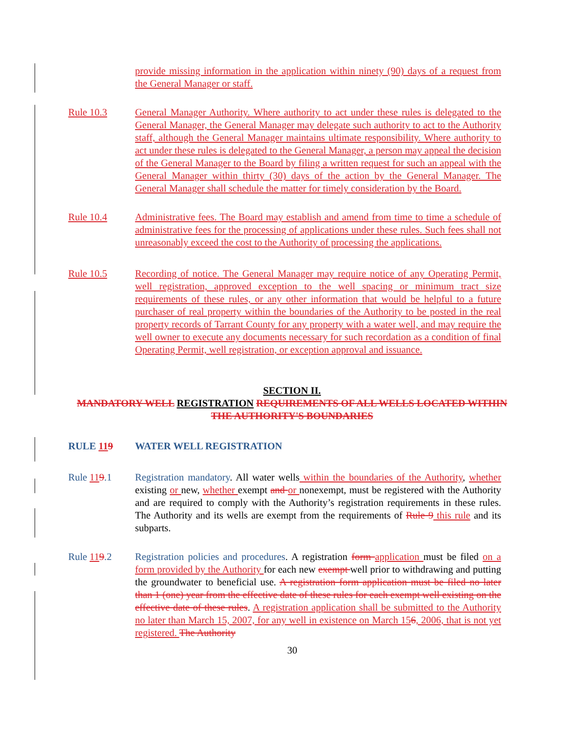provide missing information in the application within ninety (90) days of a request from the General Manager or staff.
Rule 10.3 General Manager Authority. Where authority to act under these rules is delegated to the General Manager, the General Manager may delegate such authority to act to the Authority staff, although the General Manager maintains ultimate responsibility. Where authority to act under these rules is delegated to the General Manager, a person may appeal the decision of the General Manager to the Board by filing a written request for such an appeal with the General Manager within thirty (30) days of the action by the General Manager. The General Manager shall schedule the matter for timely consideration by the Board.
Rule 10.4 Administrative fees. The Board may establish and amend from time to time a schedule of administrative fees for the processing of applications under these rules. Such fees shall not unreasonably exceed the cost to the Authority of processing the applications.
Rule 10.5 Recording of notice. The General Manager may require notice of any Operating Permit, well registration, approved exception to the well spacing or minimum tract size requirements of these rules, or any other information that would be helpful to a future purchaser of real property within the boundaries of the Authority to be posted in the real property records of Tarrant County for any property with a water well, and may require the well owner to execute any documents necessary for such recordation as a condition of final Operating Permit, well registration, or exception approval and issuance.
SECTION II.
MANDATORY WELL REGISTRATION REQUIREMENTS OF ALL WELLS LOCATED WITHIN THE AUTHORITY'S BOUNDARIES
RULE 119 WATER WELL REGISTRATION
Rule 119.1 Registration mandatory. All water wells within the boundaries of the Authority, whether existing or new, whether exempt and or nonexempt, must be registered with the Authority and are required to comply with the Authority’s registration requirements in these rules. The Authority and its wells are exempt from the requirements of Rule 9 this rule and its subparts.
Rule 119.2 Registration policies and procedures. A registration form application must be filed on a form provided by the Authority for each new exempt well prior to withdrawing and putting the groundwater to beneficial use. A registration form application must be filed no later than 1 (one) year from the effective date of these rules for each exempt well existing on the effective date of these rules. A registration application shall be submitted to the Authority no later than March 15, 2007, for any well in existence on March 156, 2006, that is not yet registered. The Authority
30